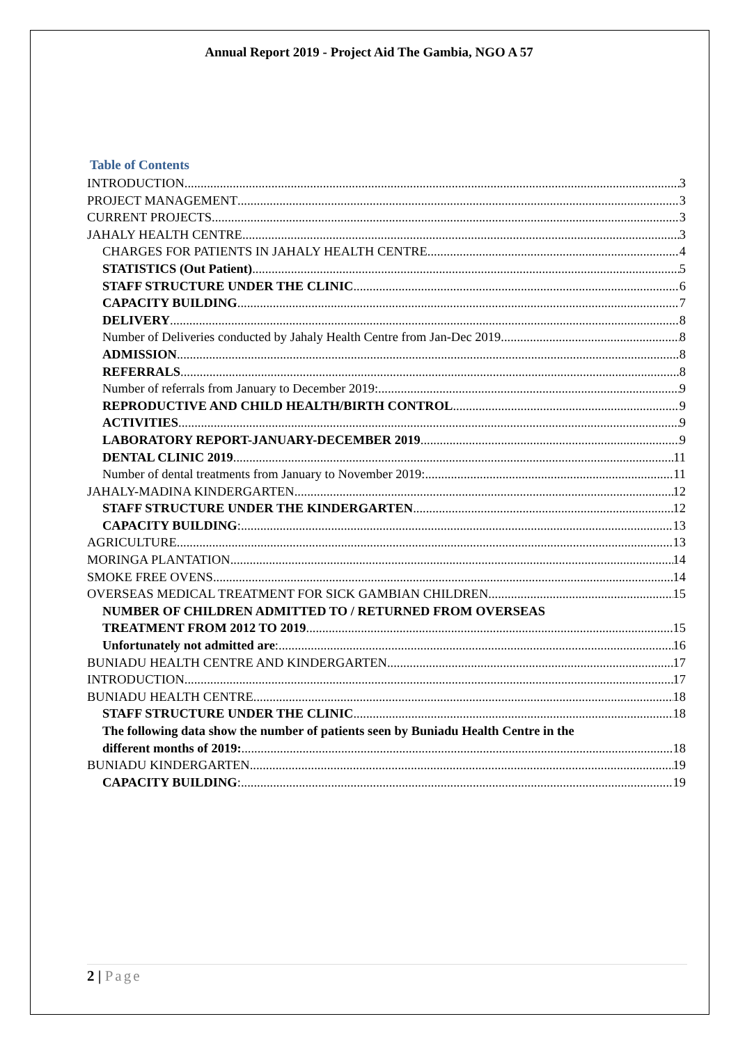Annual Report 2019 - Project Aid The Gambia, NGO A 57
Table of Contents
INTRODUCTION 3
PROJECT MANAGEMENT 3
CURRENT PROJECTS 3
JAHALY HEALTH CENTRE 3
CHARGES FOR PATIENTS IN JAHALY HEALTH CENTRE 4
STATISTICS (Out Patient) 5
STAFF STRUCTURE UNDER THE CLINIC 6
CAPACITY BUILDING 7
DELIVERY 8
Number of Deliveries conducted by Jahaly Health Centre from Jan-Dec 2019 8
ADMISSION 8
REFERRALS 8
Number of referrals from January to December 2019: 9
REPRODUCTIVE AND CHILD HEALTH/BIRTH CONTROL 9
ACTIVITIES 9
LABORATORY REPORT-JANUARY-DECEMBER 2019 9
DENTAL CLINIC 2019 11
Number of dental treatments from January to November 2019: 11
JAHALY-MADINA KINDERGARTEN 12
STAFF STRUCTURE UNDER THE KINDERGARTEN 12
CAPACITY BUILDING: 13
AGRICULTURE 13
MORINGA PLANTATION 14
SMOKE FREE OVENS 14
OVERSEAS MEDICAL TREATMENT FOR SICK GAMBIAN CHILDREN 15
NUMBER OF CHILDREN ADMITTED TO / RETURNED FROM OVERSEAS
TREATMENT FROM 2012 TO 2019 15
Unfortunately not admitted are: 16
BUNIADU HEALTH CENTRE AND KINDERGARTEN 17
INTRODUCTION 17
BUNIADU HEALTH CENTRE 18
STAFF STRUCTURE UNDER THE CLINIC 18
The following data show the number of patients seen by Buniadu Health Centre in the
different months of 2019: 18
BUNIADU KINDERGARTEN 19
CAPACITY BUILDING: 19
2 | Page